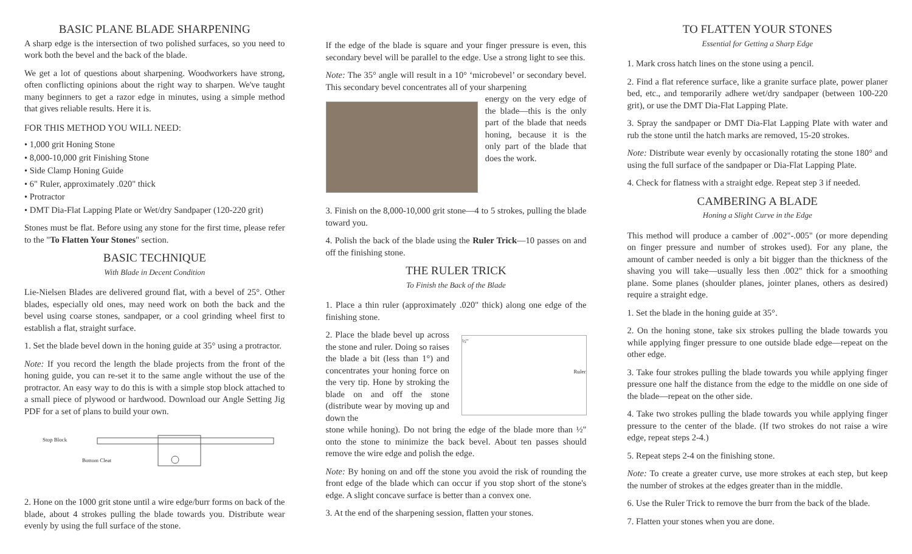BASIC PLANE BLADE SHARPENING
A sharp edge is the intersection of two polished surfaces, so you need to work both the bevel and the back of the blade.
We get a lot of questions about sharpening. Woodworkers have strong, often conflicting opinions about the right way to sharpen. We've taught many beginners to get a razor edge in minutes, using a simple method that gives reliable results. Here it is.
FOR THIS METHOD YOU WILL NEED:
• 1,000 grit Honing Stone
• 8,000-10,000 grit Finishing Stone
• Side Clamp Honing Guide
• 6" Ruler, approximately .020" thick
• Protractor
• DMT Dia-Flat Lapping Plate or Wet/dry Sandpaper (120-220 grit)
Stones must be flat. Before using any stone for the first time, please refer to the "To Flatten Your Stones" section.
BASIC TECHNIQUE
With Blade in Decent Condition
Lie-Nielsen Blades are delivered ground flat, with a bevel of 25°. Other blades, especially old ones, may need work on both the back and the bevel using coarse stones, sandpaper, or a cool grinding wheel first to establish a flat, straight surface.
1. Set the blade bevel down in the honing guide at 35° using a protractor.
Note: If you record the length the blade projects from the front of the honing guide, you can re-set it to the same angle without the use of the protractor. An easy way to do this is with a simple stop block attached to a small piece of plywood or hardwood. Download our Angle Setting Jig PDF for a set of plans to build your own.
Stop Block
Bottom Cleat
2. Hone on the 1000 grit stone until a wire edge/burr forms on back of the blade, about 4 strokes pulling the blade towards you. Distribute wear evenly by using the full surface of the stone.
If the edge of the blade is square and your finger pressure is even, this secondary bevel will be parallel to the edge. Use a strong light to see this.
Note: The 35° angle will result in a 10° ‘microbevel’ or secondary bevel. This secondary bevel concentrates all of your sharpening
energy on the very edge of the blade—this is the only part of the blade that needs honing, because it is the only part of the blade that does the work.
3. Finish on the 8,000-10,000 grit stone—4 to 5 strokes, pulling the blade toward you.
4. Polish the back of the blade using the Ruler Trick—10 passes on and off the finishing stone.
THE RULER TRICK
To Finish the Back of the Blade
1. Place a thin ruler (approximately .020" thick) along one edge of the finishing stone.
2. Place the blade bevel up across the stone and ruler. Doing so raises the blade a bit (less than 1°) and concentrates your honing force on the very tip. Hone by stroking the blade on and off the stone (distribute wear by moving up and down the
½" Ruler
stone while honing). Do not bring the edge of the blade more than ½" onto the stone to minimize the back bevel. About ten passes should remove the wire edge and polish the edge.
Note: By honing on and off the stone you avoid the risk of rounding the front edge of the blade which can occur if you stop short of the stone's edge. A slight concave surface is better than a convex one.
3. At the end of the sharpening session, flatten your stones.
TO FLATTEN YOUR STONES
Essential for Getting a Sharp Edge
1. Mark cross hatch lines on the stone using a pencil.
2. Find a flat reference surface, like a granite surface plate, power planer bed, etc., and temporarily adhere wet/dry sandpaper (between 100-220 grit), or use the DMT Dia-Flat Lapping Plate.
3. Spray the sandpaper or DMT Dia-Flat Lapping Plate with water and rub the stone until the hatch marks are removed, 15-20 strokes.
Note: Distribute wear evenly by occasionally rotating the stone 180° and using the full surface of the sandpaper or Dia-Flat Lapping Plate.
4. Check for flatness with a straight edge. Repeat step 3 if needed.
CAMBERING A BLADE
Honing a Slight Curve in the Edge
This method will produce a camber of .002"-.005" (or more depending on finger pressure and number of strokes used). For any plane, the amount of camber needed is only a bit bigger than the thickness of the shaving you will take—usually less then .002" thick for a smoothing plane. Some planes (shoulder planes, jointer planes, others as desired) require a straight edge.
1. Set the blade in the honing guide at 35°.
2. On the honing stone, take six strokes pulling the blade towards you while applying finger pressure to one outside blade edge—repeat on the other edge.
3. Take four strokes pulling the blade towards you while applying finger pressure one half the distance from the edge to the middle on one side of the blade—repeat on the other side.
4. Take two strokes pulling the blade towards you while applying finger pressure to the center of the blade. (If two strokes do not raise a wire edge, repeat steps 2-4.)
5. Repeat steps 2-4 on the finishing stone.
Note: To create a greater curve, use more strokes at each step, but keep the number of strokes at the edges greater than in the middle.
6. Use the Ruler Trick to remove the burr from the back of the blade.
7. Flatten your stones when you are done.